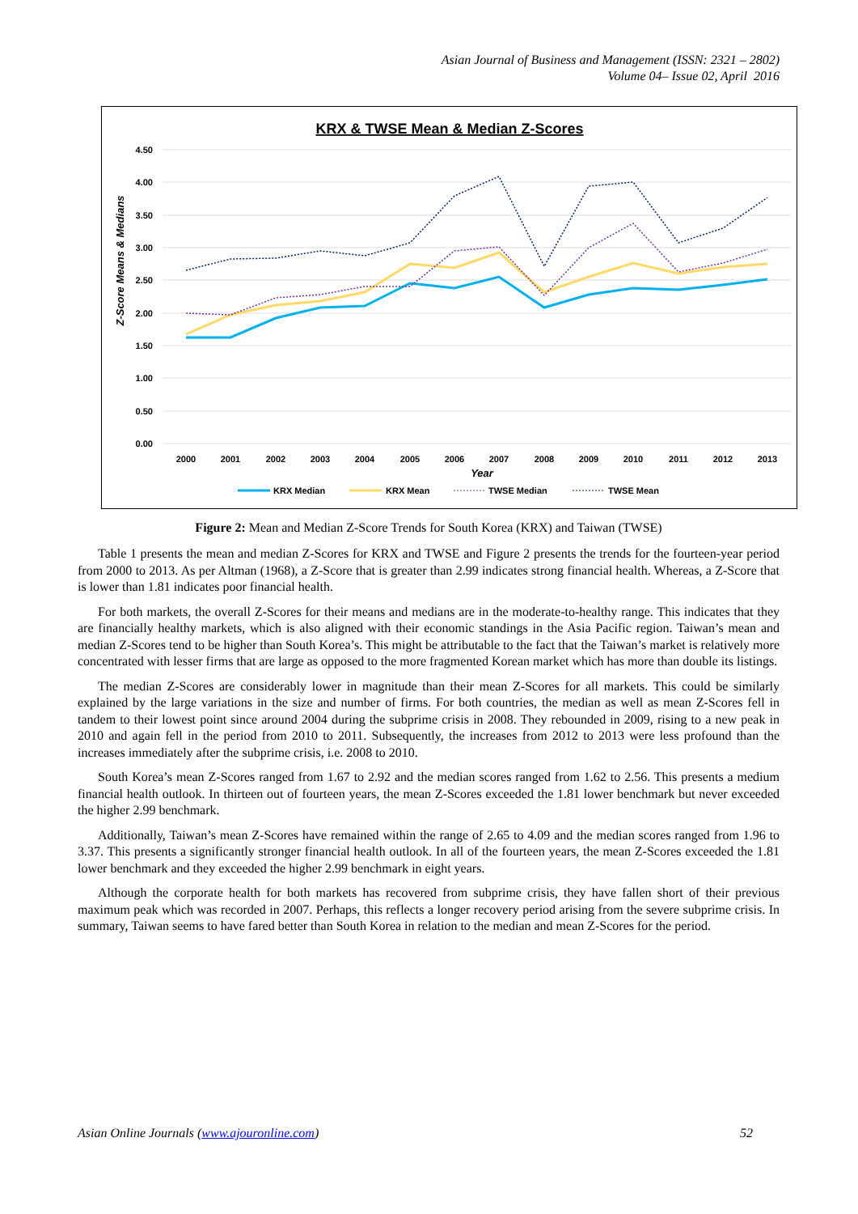Asian Journal of Business and Management (ISSN: 2321 – 2802)
Volume 04– Issue 02, April 2016
KRX & TWSE Mean & Median Z-Scores
4.50
4.00
3.50
3.00
2.50
2.00
1.50
1.00
0.50
0.00
Z-Score Means & Medians
2000
2001
2002
2003
2004
2005
2006
2007
2008
2009
2010
2011
2012
2013
Year
KRX Median
KRX Mean
TWSE Median
TWSE Mean
Figure 2: Mean and Median Z-Score Trends for South Korea (KRX) and Taiwan (TWSE)
Table 1 presents the mean and median Z-Scores for KRX and TWSE and Figure 2 presents the trends for the fourteen-year period from 2000 to 2013. As per Altman (1968), a Z-Score that is greater than 2.99 indicates strong financial health. Whereas, a Z-Score that is lower than 1.81 indicates poor financial health.
For both markets, the overall Z-Scores for their means and medians are in the moderate-to-healthy range. This indicates that they are financially healthy markets, which is also aligned with their economic standings in the Asia Pacific region. Taiwan’s mean and median Z-Scores tend to be higher than South Korea’s. This might be attributable to the fact that the Taiwan’s market is relatively more concentrated with lesser firms that are large as opposed to the more fragmented Korean market which has more than double its listings.
The median Z-Scores are considerably lower in magnitude than their mean Z-Scores for all markets. This could be similarly explained by the large variations in the size and number of firms. For both countries, the median as well as mean Z-Scores fell in tandem to their lowest point since around 2004 during the subprime crisis in 2008. They rebounded in 2009, rising to a new peak in 2010 and again fell in the period from 2010 to 2011. Subsequently, the increases from 2012 to 2013 were less profound than the increases immediately after the subprime crisis, i.e. 2008 to 2010.
South Korea’s mean Z-Scores ranged from 1.67 to 2.92 and the median scores ranged from 1.62 to 2.56. This presents a medium financial health outlook. In thirteen out of fourteen years, the mean Z-Scores exceeded the 1.81 lower benchmark but never exceeded the higher 2.99 benchmark.
Additionally, Taiwan’s mean Z-Scores have remained within the range of 2.65 to 4.09 and the median scores ranged from 1.96 to 3.37. This presents a significantly stronger financial health outlook. In all of the fourteen years, the mean Z-Scores exceeded the 1.81 lower benchmark and they exceeded the higher 2.99 benchmark in eight years.
Although the corporate health for both markets has recovered from subprime crisis, they have fallen short of their previous maximum peak which was recorded in 2007. Perhaps, this reflects a longer recovery period arising from the severe subprime crisis. In summary, Taiwan seems to have fared better than South Korea in relation to the median and mean Z-Scores for the period.
Asian Online Journals (www.ajouronline.com) 52